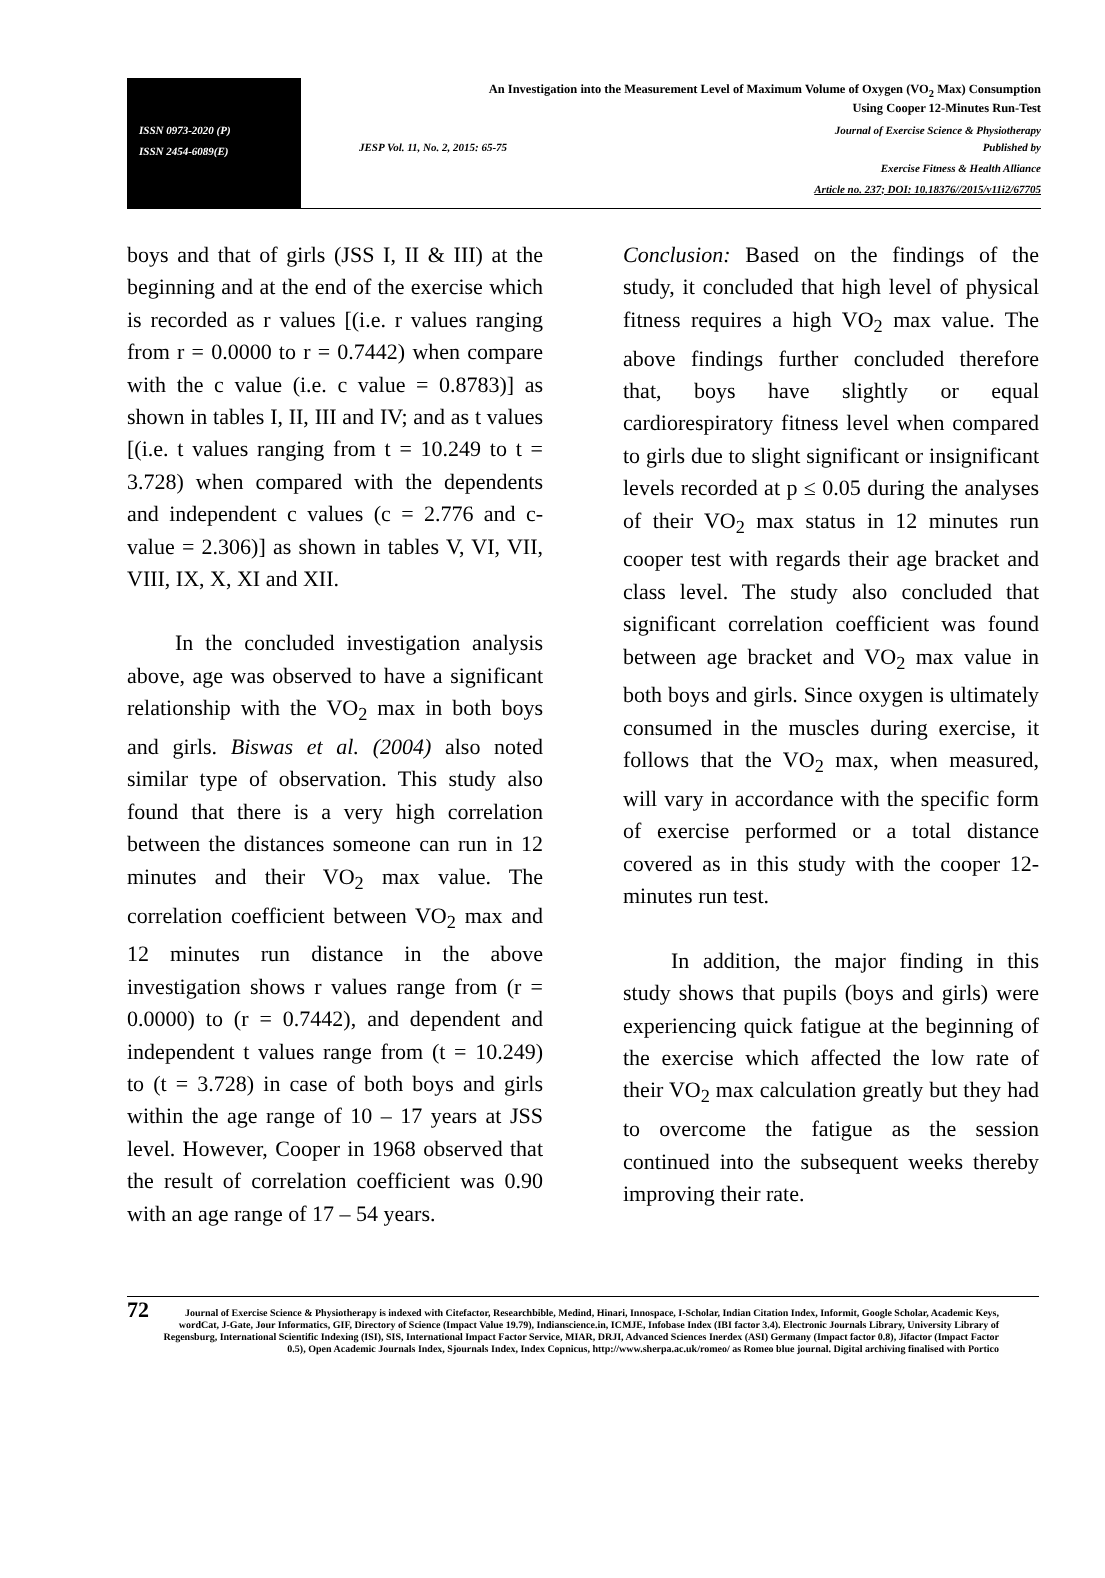ISSN 0973-2020 (P)
ISSN 2454-6089(E)
An Investigation into the Measurement Level of Maximum Volume of Oxygen (VO<sub>2</sub> Max) Consumption
Using Cooper 12-Minutes Run-Test
Journal of Exercise Science & Physiotherapy
JESP Vol. 11, No. 2, 2015: 65-75 Published by
Exercise Fitness & Health Alliance
Article no. 237; DOI: 10.18376//2015/v11i2/67705
boys and that of girls (JSS I, II & III) at the beginning and at the end of the exercise which is recorded as r values [(i.e. r values ranging from r = 0.0000 to r = 0.7442) when compare with the c value (i.e. c value = 0.8783)] as shown in tables I, II, III and IV; and as t values [(i.e. t values ranging from t = 10.249 to t = 3.728) when compared with the dependents and independent c values (c = 2.776 and c-value = 2.306)] as shown in tables V, VI, VII, VIII, IX, X, XI and XII.
In the concluded investigation analysis above, age was observed to have a significant relationship with the VO<sub>2</sub> max in both boys and girls. Biswas et al. (2004) also noted similar type of observation. This study also found that there is a very high correlation between the distances someone can run in 12 minutes and their VO<sub>2</sub> max value. The correlation coefficient between VO<sub>2</sub> max and 12 minutes run distance in the above investigation shows r values range from (r = 0.0000) to (r = 0.7442), and dependent and independent t values range from (t = 10.249) to (t = 3.728) in case of both boys and girls within the age range of 10 – 17 years at JSS level. However, Cooper in 1968 observed that the result of correlation coefficient was 0.90 with an age range of 17 – 54 years.
Conclusion: Based on the findings of the study, it concluded that high level of physical fitness requires a high VO<sub>2</sub> max value. The above findings further concluded therefore that, boys have slightly or equal cardiorespiratory fitness level when compared to girls due to slight significant or insignificant levels recorded at p ≤ 0.05 during the analyses of their VO<sub>2</sub> max status in 12 minutes run cooper test with regards their age bracket and class level. The study also concluded that significant correlation coefficient was found between age bracket and VO<sub>2</sub> max value in both boys and girls. Since oxygen is ultimately consumed in the muscles during exercise, it follows that the VO<sub>2</sub> max, when measured, will vary in accordance with the specific form of exercise performed or a total distance covered as in this study with the cooper 12-minutes run test.
In addition, the major finding in this study shows that pupils (boys and girls) were experiencing quick fatigue at the beginning of the exercise which affected the low rate of their VO<sub>2</sub> max calculation greatly but they had to overcome the fatigue as the session continued into the subsequent weeks thereby improving their rate.
72
Journal of Exercise Science & Physiotherapy is indexed with Citefactor, Researchbible, Medind, Hinari, Innospace, I-Scholar, Indian Citation Index, Informit, Google Scholar, Academic Keys, wordCat, J-Gate, Jour Informatics, GIF, Directory of Science (Impact Value 19.79), Indianscience.in, ICMJE, Infobase Index (IBI factor 3.4). Electronic Journals Library, University Library of Regensburg, International Scientific Indexing (ISI), SIS, International Impact Factor Service, MIAR, DRJI, Advanced Sciences Inerdex (ASI) Germany (Impact factor 0.8), Jifactor (Impact Factor 0.5), Open Academic Journals Index, Sjournals Index, Index Copnicus, http://www.sherpa.ac.uk/romeo/ as Romeo blue journal. Digital archiving finalised with Portico